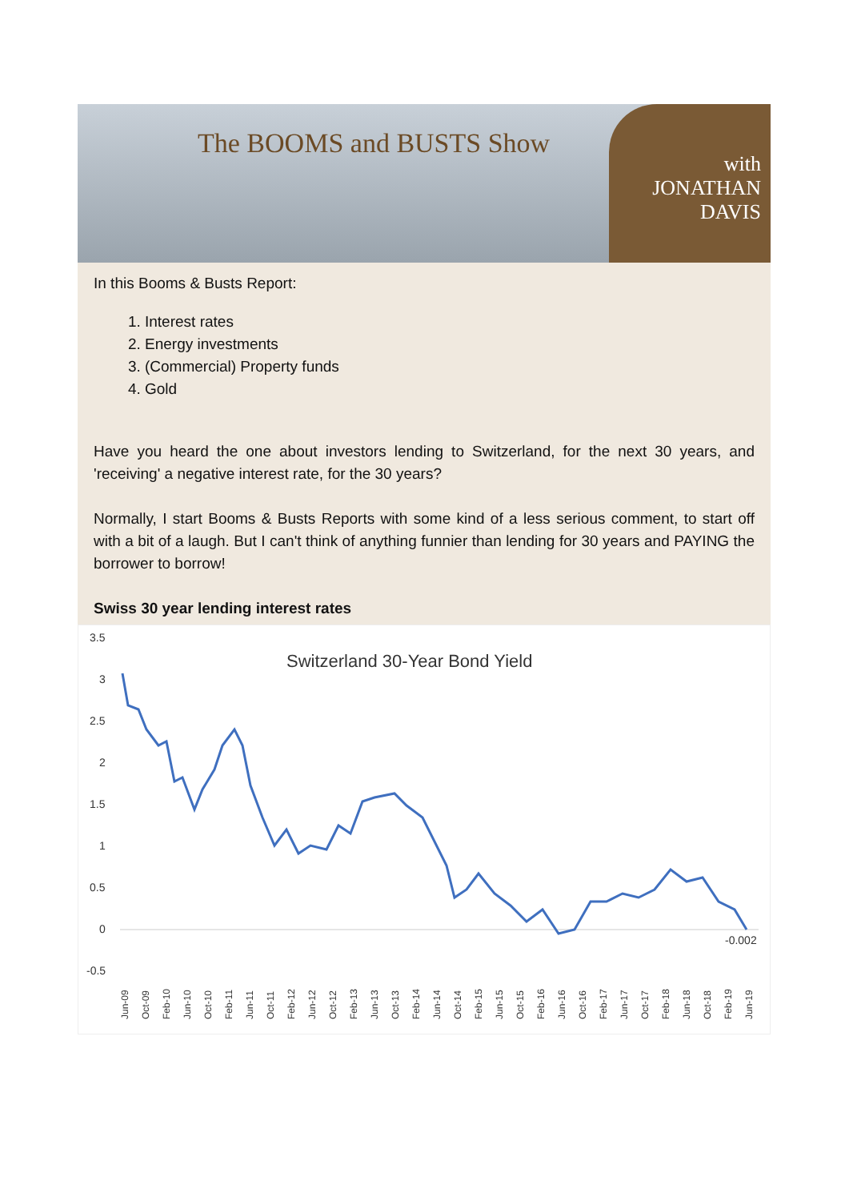The BOOMS and BUSTS Show
with
JONATHAN
DAVIS
In this Booms & Busts Report:
1. Interest rates
2. Energy investments
3. (Commercial) Property funds
4. Gold
Have you heard the one about investors lending to Switzerland, for the next 30 years, and 'receiving' a negative interest rate, for the 30 years?
Normally, I start Booms & Busts Reports with some kind of a less serious comment, to start off with a bit of a laugh. But I can't think of anything funnier than lending for 30 years and PAYING the borrower to borrow!
Swiss 30 year lending interest rates
Switzerland 30-Year Bond Yield
3.5
3
2.5
2
1.5
1
0.5
0
-0.5
-0.002
Jun-09
Oct-09
Feb-10
Jun-10
Oct-10
Feb-11
Jun-11
Oct-11
Feb-12
Jun-12
Oct-12
Feb-13
Jun-13
Oct-13
Feb-14
Jun-14
Oct-14
Feb-15
Jun-15
Oct-15
Feb-16
Jun-16
Oct-16
Feb-17
Jun-17
Oct-17
Feb-18
Jun-18
Oct-18
Feb-19
Jun-19